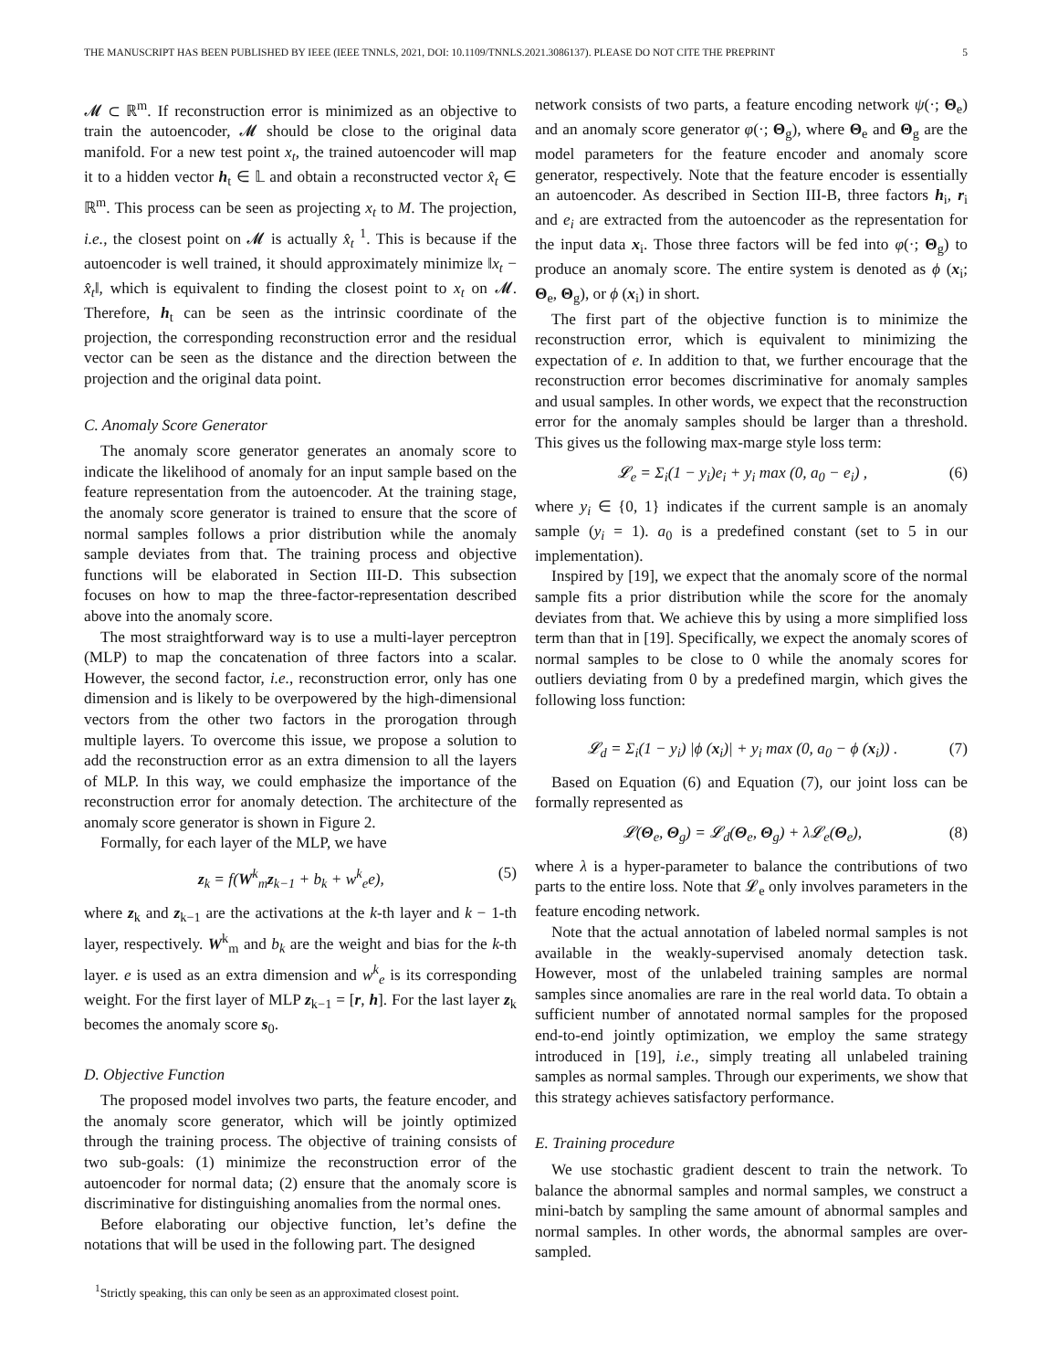THE MANUSCRIPT HAS BEEN PUBLISHED BY IEEE (IEEE TNNLS, 2021, DOI: 10.1109/TNNLS.2021.3086137). PLEASE DO NOT CITE THE PREPRINT 5
𝓜 ⊂ ℝ<sup>m</sup>. If reconstruction error is minimized as an objective to train the autoencoder, 𝓜 should be close to the original data manifold. For a new test point x<sub>t</sub>, the trained autoencoder will map it to a hidden vector h<sub>t</sub> ∈ 𝕃 and obtain a reconstructed vector x̂<sub>t</sub> ∈ ℝ<sup>m</sup>. This process can be seen as projecting x<sub>t</sub> to M. The projection, i.e., the closest point on 𝓜 is actually x̂<sub>t</sub> <sup>1</sup>. This is because if the autoencoder is well trained, it should approximately minimize ‖x<sub>t</sub> − x̂<sub>t</sub>‖, which is equivalent to finding the closest point to x<sub>t</sub> on 𝓜. Therefore, h<sub>t</sub> can be seen as the intrinsic coordinate of the projection, the corresponding reconstruction error and the residual vector can be seen as the distance and the direction between the projection and the original data point.
C. Anomaly Score Generator
The anomaly score generator generates an anomaly score to indicate the likelihood of anomaly for an input sample based on the feature representation from the autoencoder. At the training stage, the anomaly score generator is trained to ensure that the score of normal samples follows a prior distribution while the anomaly sample deviates from that. The training process and objective functions will be elaborated in Section III-D. This subsection focuses on how to map the three-factor-representation described above into the anomaly score.
The most straightforward way is to use a multi-layer perceptron (MLP) to map the concatenation of three factors into a scalar. However, the second factor, i.e., reconstruction error, only has one dimension and is likely to be overpowered by the high-dimensional vectors from the other two factors in the prorogation through multiple layers. To overcome this issue, we propose a solution to add the reconstruction error as an extra dimension to all the layers of MLP. In this way, we could emphasize the importance of the reconstruction error for anomaly detection. The architecture of the anomaly score generator is shown in Figure 2.
Formally, for each layer of the MLP, we have
z<sub>k</sub> = f(W<sup>k</sup><sub>m</sub>z<sub>k−1</sub> + b<sub>k</sub> + w<sup>k</sup><sub>e</sub>e), (5)
where z<sub>k</sub> and z<sub>k−1</sub> are the activations at the k-th layer and k − 1-th layer, respectively. W<sup>k</sup><sub>m</sub> and b<sub>k</sub> are the weight and bias for the k-th layer. e is used as an extra dimension and w<sup>k</sup><sub>e</sub> is its corresponding weight. For the first layer of MLP z<sub>k−1</sub> = [r, h]. For the last layer z<sub>k</sub> becomes the anomaly score s<sub>0</sub>.
D. Objective Function
The proposed model involves two parts, the feature encoder, and the anomaly score generator, which will be jointly optimized through the training process. The objective of training consists of two sub-goals: (1) minimize the reconstruction error of the autoencoder for normal data; (2) ensure that the anomaly score is discriminative for distinguishing anomalies from the normal ones.
Before elaborating our objective function, let’s define the notations that will be used in the following part. The designed
<sup>1</sup> Strictly speaking, this can only be seen as an approximated closest point.
network consists of two parts, a feature encoding network ψ(·; Θ<sub>e</sub>) and an anomaly score generator φ(·; Θ<sub>g</sub>), where Θ<sub>e</sub> and Θ<sub>g</sub> are the model parameters for the feature encoder and anomaly score generator, respectively. Note that the feature encoder is essentially an autoencoder. As described in Section III-B, three factors h<sub>i</sub>, r<sub>i</sub> and e<sub>i</sub> are extracted from the autoencoder as the representation for the input data x<sub>i</sub>. Those three factors will be fed into φ(·; Θ<sub>g</sub>) to produce an anomaly score. The entire system is denoted as ϕ (x<sub>i</sub>; Θ<sub>e</sub>, Θ<sub>g</sub>), or ϕ (x<sub>i</sub>) in short.
The first part of the objective function is to minimize the reconstruction error, which is equivalent to minimizing the expectation of e. In addition to that, we further encourage that the reconstruction error becomes discriminative for anomaly samples and usual samples. In other words, we expect that the reconstruction error for the anomaly samples should be larger than a threshold. This gives us the following max-marge style loss term:
𝓛<sub>e</sub> = Σ<sub>i</sub>(1 − y<sub>i</sub>)e<sub>i</sub> + y<sub>i</sub> max (0, a<sub>0</sub> − e<sub>i</sub>) , (6)
where y<sub>i</sub> ∈ {0, 1} indicates if the current sample is an anomaly sample (y<sub>i</sub> = 1). a<sub>0</sub> is a predefined constant (set to 5 in our implementation).
Inspired by [19], we expect that the anomaly score of the normal sample fits a prior distribution while the score for the anomaly deviates from that. We achieve this by using a more simplified loss term than that in [19]. Specifically, we expect the anomaly scores of normal samples to be close to 0 while the anomaly scores for outliers deviating from 0 by a predefined margin, which gives the following loss function:
𝓛<sub>d</sub> = Σ<sub>i</sub>(1 − y<sub>i</sub>) |ϕ (x<sub>i</sub>)| + y<sub>i</sub> max (0, a<sub>0</sub> − ϕ (x<sub>i</sub>)) . (7)
Based on Equation (6) and Equation (7), our joint loss can be formally represented as
𝓛(Θ<sub>e</sub>, Θ<sub>g</sub>) = 𝓛<sub>d</sub>(Θ<sub>e</sub>, Θ<sub>g</sub>) + λ𝓛<sub>e</sub>(Θ<sub>e</sub>), (8)
where λ is a hyper-parameter to balance the contributions of two parts to the entire loss. Note that 𝓛<sub>e</sub> only involves parameters in the feature encoding network.
Note that the actual annotation of labeled normal samples is not available in the weakly-supervised anomaly detection task. However, most of the unlabeled training samples are normal samples since anomalies are rare in the real world data. To obtain a sufficient number of annotated normal samples for the proposed end-to-end jointly optimization, we employ the same strategy introduced in [19], i.e., simply treating all unlabeled training samples as normal samples. Through our experiments, we show that this strategy achieves satisfactory performance.
E. Training procedure
We use stochastic gradient descent to train the network. To balance the abnormal samples and normal samples, we construct a mini-batch by sampling the same amount of abnormal samples and normal samples. In other words, the abnormal samples are over-sampled.